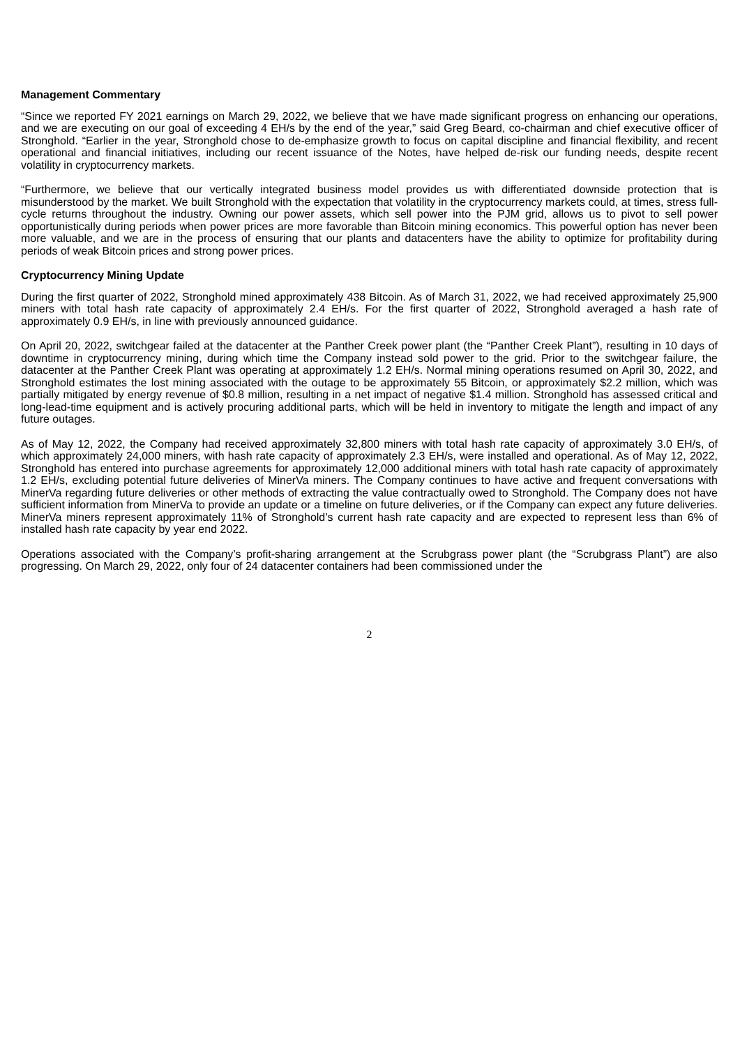Management Commentary
“Since we reported FY 2021 earnings on March 29, 2022, we believe that we have made significant progress on enhancing our operations, and we are executing on our goal of exceeding 4 EH/s by the end of the year,” said Greg Beard, co-chairman and chief executive officer of Stronghold. “Earlier in the year, Stronghold chose to de-emphasize growth to focus on capital discipline and financial flexibility, and recent operational and financial initiatives, including our recent issuance of the Notes, have helped de-risk our funding needs, despite recent volatility in cryptocurrency markets.
“Furthermore, we believe that our vertically integrated business model provides us with differentiated downside protection that is misunderstood by the market. We built Stronghold with the expectation that volatility in the cryptocurrency markets could, at times, stress full-cycle returns throughout the industry. Owning our power assets, which sell power into the PJM grid, allows us to pivot to sell power opportunistically during periods when power prices are more favorable than Bitcoin mining economics. This powerful option has never been more valuable, and we are in the process of ensuring that our plants and datacenters have the ability to optimize for profitability during periods of weak Bitcoin prices and strong power prices.
Cryptocurrency Mining Update
During the first quarter of 2022, Stronghold mined approximately 438 Bitcoin. As of March 31, 2022, we had received approximately 25,900 miners with total hash rate capacity of approximately 2.4 EH/s. For the first quarter of 2022, Stronghold averaged a hash rate of approximately 0.9 EH/s, in line with previously announced guidance.
On April 20, 2022, switchgear failed at the datacenter at the Panther Creek power plant (the “Panther Creek Plant”), resulting in 10 days of downtime in cryptocurrency mining, during which time the Company instead sold power to the grid. Prior to the switchgear failure, the datacenter at the Panther Creek Plant was operating at approximately 1.2 EH/s. Normal mining operations resumed on April 30, 2022, and Stronghold estimates the lost mining associated with the outage to be approximately 55 Bitcoin, or approximately $2.2 million, which was partially mitigated by energy revenue of $0.8 million, resulting in a net impact of negative $1.4 million. Stronghold has assessed critical and long-lead-time equipment and is actively procuring additional parts, which will be held in inventory to mitigate the length and impact of any future outages.
As of May 12, 2022, the Company had received approximately 32,800 miners with total hash rate capacity of approximately 3.0 EH/s, of which approximately 24,000 miners, with hash rate capacity of approximately 2.3 EH/s, were installed and operational. As of May 12, 2022, Stronghold has entered into purchase agreements for approximately 12,000 additional miners with total hash rate capacity of approximately 1.2 EH/s, excluding potential future deliveries of MinerVa miners. The Company continues to have active and frequent conversations with MinerVa regarding future deliveries or other methods of extracting the value contractually owed to Stronghold. The Company does not have sufficient information from MinerVa to provide an update or a timeline on future deliveries, or if the Company can expect any future deliveries. MinerVa miners represent approximately 11% of Stronghold’s current hash rate capacity and are expected to represent less than 6% of installed hash rate capacity by year end 2022.
Operations associated with the Company’s profit-sharing arrangement at the Scrubgrass power plant (the “Scrubgrass Plant”) are also progressing. On March 29, 2022, only four of 24 datacenter containers had been commissioned under the
2